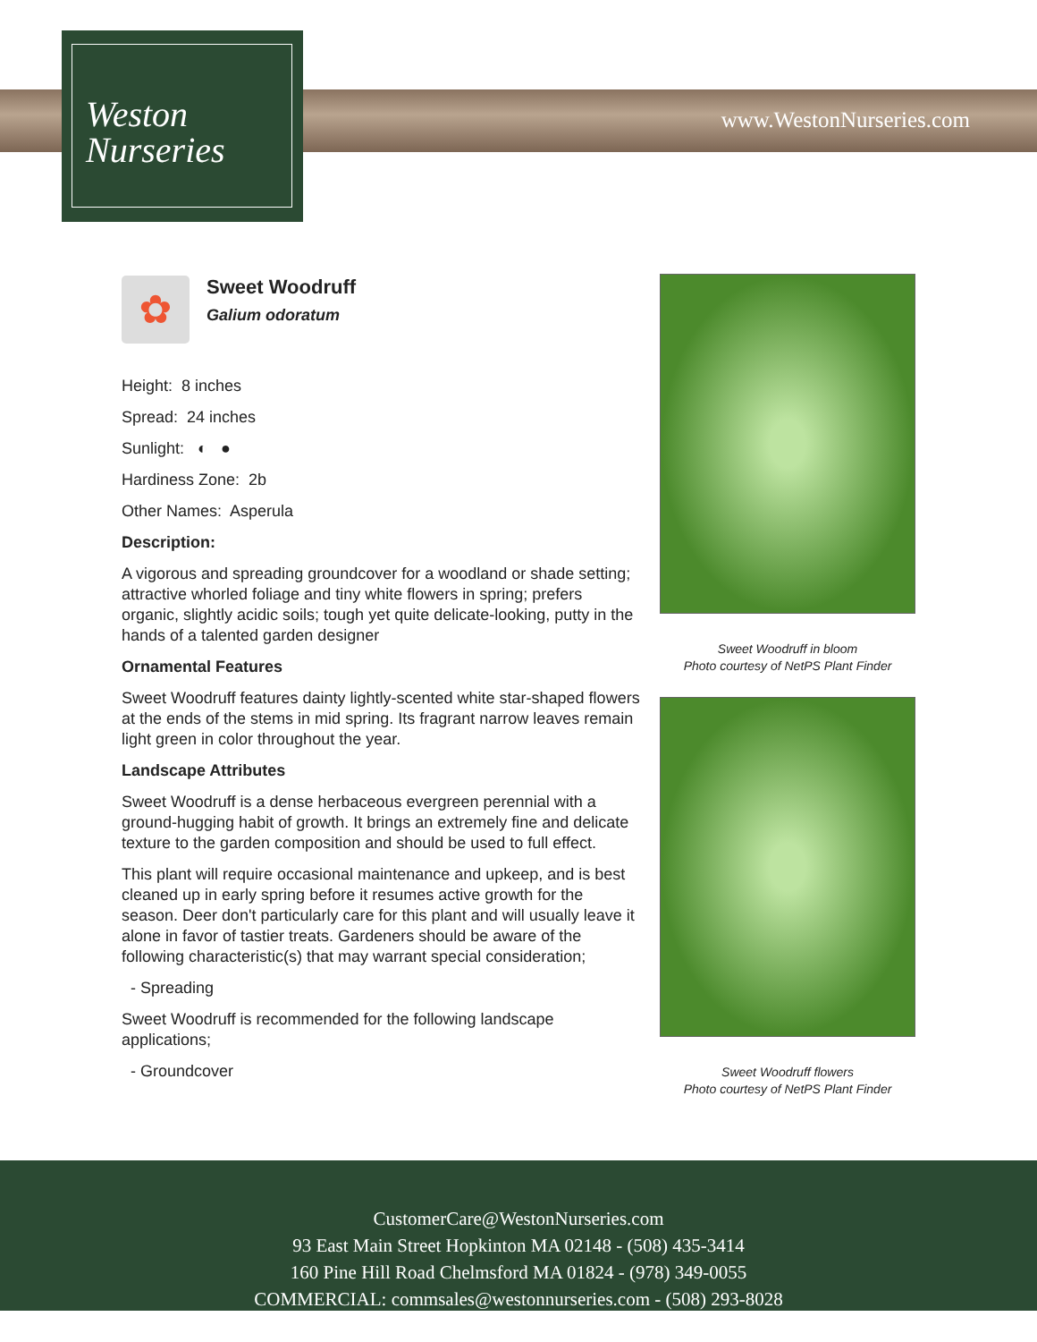Weston
Nurseries
www.WestonNurseries.com
✿
Sweet Woodruff
Galium odoratum
Height: 8 inches
Spread: 24 inches
Sunlight: ◐ ●
Hardiness Zone: 2b
Other Names: Asperula
Description:
A vigorous and spreading groundcover for a woodland or shade setting; attractive whorled foliage and tiny white flowers in spring; prefers organic, slightly acidic soils; tough yet quite delicate-looking, putty in the hands of a talented garden designer
Ornamental Features
Sweet Woodruff features dainty lightly-scented white star-shaped flowers at the ends of the stems in mid spring. Its fragrant narrow leaves remain light green in color throughout the year.
Landscape Attributes
Sweet Woodruff is a dense herbaceous evergreen perennial with a ground-hugging habit of growth. It brings an extremely fine and delicate texture to the garden composition and should be used to full effect.
This plant will require occasional maintenance and upkeep, and is best cleaned up in early spring before it resumes active growth for the season. Deer don't particularly care for this plant and will usually leave it alone in favor of tastier treats. Gardeners should be aware of the following characteristic(s) that may warrant special consideration;
- Spreading
Sweet Woodruff is recommended for the following landscape applications;
- Groundcover
Sweet Woodruff in bloom
Photo courtesy of NetPS Plant Finder
Sweet Woodruff flowers
Photo courtesy of NetPS Plant Finder
CustomerCare@WestonNurseries.com
93 East Main Street Hopkinton MA 02148 - (508) 435-3414
160 Pine Hill Road Chelmsford MA 01824 - (978) 349-0055
COMMERCIAL: commsales@westonnurseries.com - (508) 293-8028